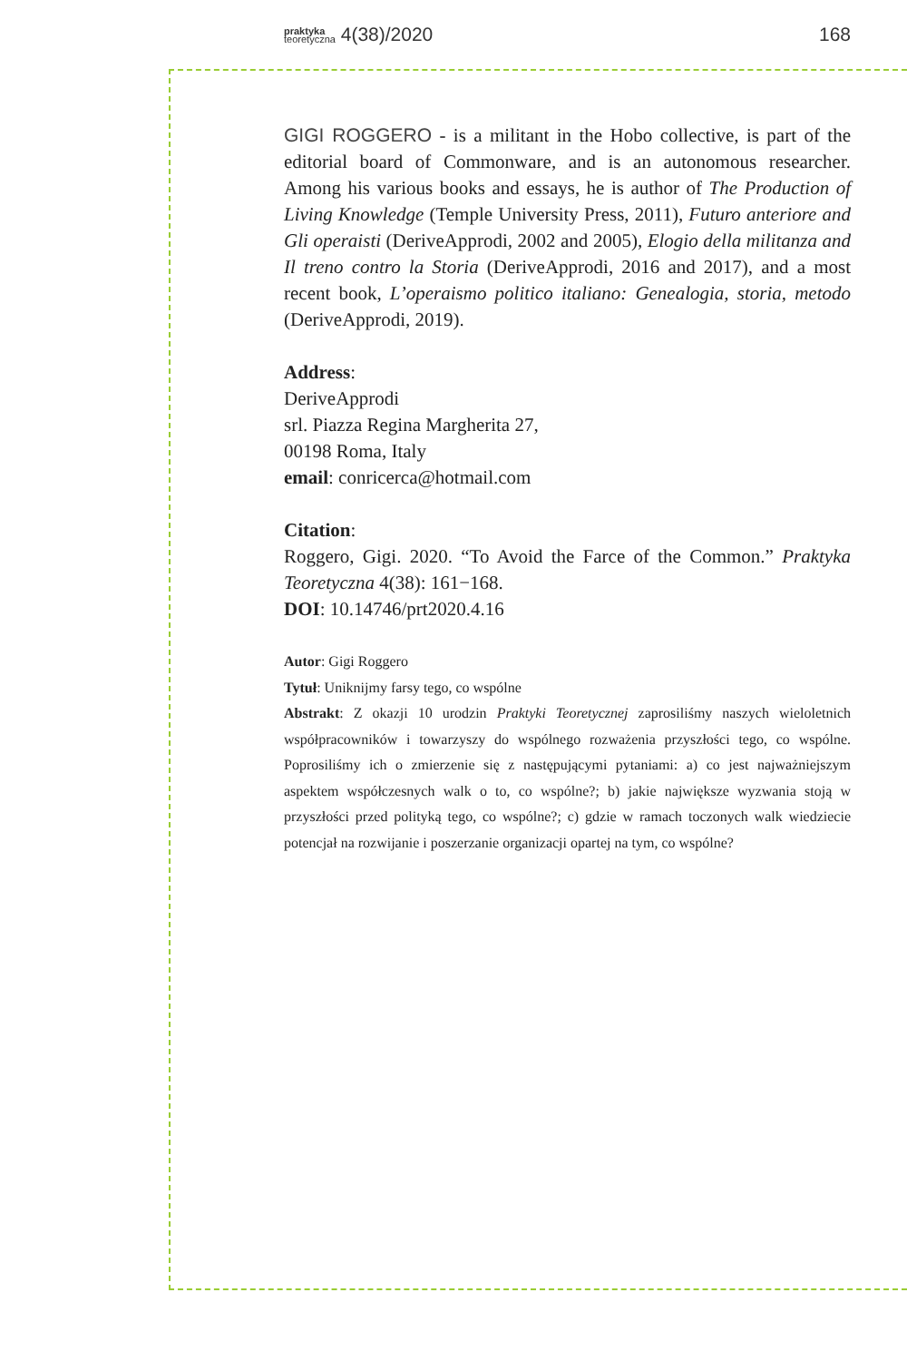praktyka
teoretyczna 4(38)/2020
168
GIGI ROGGERO - is a militant in the Hobo collective, is part of the editorial board of Commonware, and is an autonomous researcher. Among his various books and essays, he is author of The Production of Living Knowledge (Temple University Press, 2011), Futuro anteriore and Gli operaisti (DeriveApprodi, 2002 and 2005), Elogio della militanza and Il treno contro la Storia (DeriveApprodi, 2016 and 2017), and a most recent book, L’operaismo politico italiano: Genealogia, storia, metodo (DeriveApprodi, 2019).
Address:
DeriveApprodi
srl. Piazza Regina Margherita 27,
00198 Roma, Italy
email: conricerca@hotmail.com
Citation:
Roggero, Gigi. 2020. “To Avoid the Farce of the Common.” Praktyka Teoretyczna 4(38): 161−168.
DOI: 10.14746/prt2020.4.16
Autor: Gigi Roggero
Tytuł: Uniknijmy farsy tego, co wspólne
Abstrakt: Z okazji 10 urodzin Praktyki Teoretycznej zaprosiliśmy naszych wieloletnich współpracowników i towarzyszy do wspólnego rozważenia przyszłości tego, co wspólne. Poprosiliśmy ich o zmierzenie się z następującymi pytaniami: a) co jest najważniejszym aspektem współczesnych walk o to, co wspólne?; b) jakie największe wyzwania stoją w przyszłości przed polityką tego, co wspólne?; c) gdzie w ramach toczonych walk wiedziecie potencjał na rozwijanie i poszerzanie organizacji opartej na tym, co wspólne?